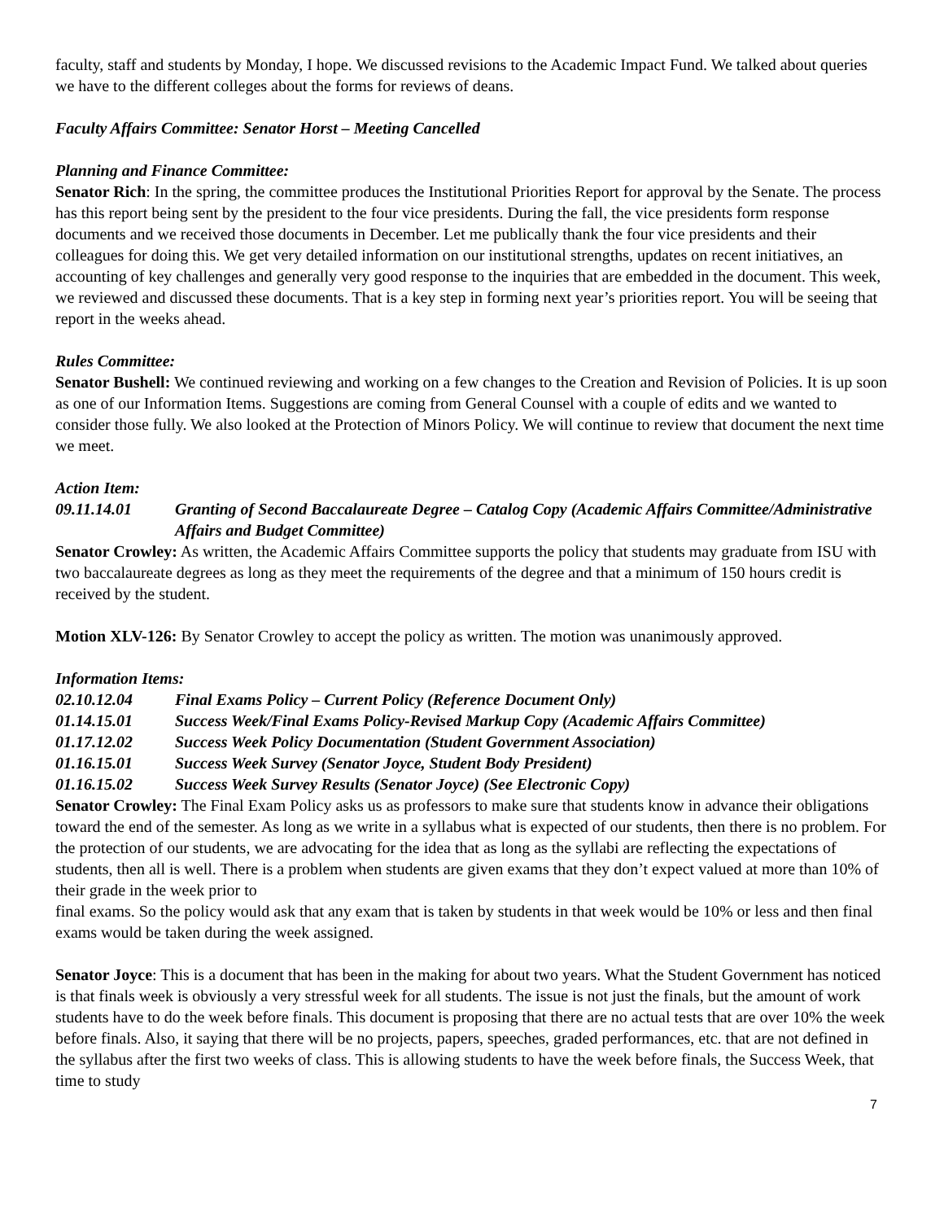faculty, staff and students by Monday, I hope. We discussed revisions to the Academic Impact Fund. We talked about queries we have to the different colleges about the forms for reviews of deans.
Faculty Affairs Committee: Senator Horst – Meeting Cancelled
Planning and Finance Committee:
Senator Rich: In the spring, the committee produces the Institutional Priorities Report for approval by the Senate. The process has this report being sent by the president to the four vice presidents. During the fall, the vice presidents form response documents and we received those documents in December. Let me publically thank the four vice presidents and their colleagues for doing this. We get very detailed information on our institutional strengths, updates on recent initiatives, an accounting of key challenges and generally very good response to the inquiries that are embedded in the document. This week, we reviewed and discussed these documents. That is a key step in forming next year’s priorities report. You will be seeing that report in the weeks ahead.
Rules Committee:
Senator Bushell: We continued reviewing and working on a few changes to the Creation and Revision of Policies. It is up soon as one of our Information Items. Suggestions are coming from General Counsel with a couple of edits and we wanted to consider those fully. We also looked at the Protection of Minors Policy. We will continue to review that document the next time we meet.
Action Item:
09.11.14.01 Granting of Second Baccalaureate Degree – Catalog Copy (Academic Affairs Committee/Administrative Affairs and Budget Committee)
Senator Crowley: As written, the Academic Affairs Committee supports the policy that students may graduate from ISU with two baccalaureate degrees as long as they meet the requirements of the degree and that a minimum of 150 hours credit is received by the student.
Motion XLV-126: By Senator Crowley to accept the policy as written. The motion was unanimously approved.
Information Items:
02.10.12.04 Final Exams Policy – Current Policy (Reference Document Only)
01.14.15.01 Success Week/Final Exams Policy-Revised Markup Copy (Academic Affairs Committee)
01.17.12.02 Success Week Policy Documentation (Student Government Association)
01.16.15.01 Success Week Survey (Senator Joyce, Student Body President)
01.16.15.02 Success Week Survey Results (Senator Joyce) (See Electronic Copy)
Senator Crowley: The Final Exam Policy asks us as professors to make sure that students know in advance their obligations toward the end of the semester. As long as we write in a syllabus what is expected of our students, then there is no problem. For the protection of our students, we are advocating for the idea that as long as the syllabi are reflecting the expectations of students, then all is well. There is a problem when students are given exams that they don’t expect valued at more than 10% of their grade in the week prior to
final exams. So the policy would ask that any exam that is taken by students in that week would be 10% or less and then final exams would be taken during the week assigned.
Senator Joyce: This is a document that has been in the making for about two years. What the Student Government has noticed is that finals week is obviously a very stressful week for all students. The issue is not just the finals, but the amount of work students have to do the week before finals. This document is proposing that there are no actual tests that are over 10% the week before finals. Also, it saying that there will be no projects, papers, speeches, graded performances, etc. that are not defined in the syllabus after the first two weeks of class. This is allowing students to have the week before finals, the Success Week, that time to study
7